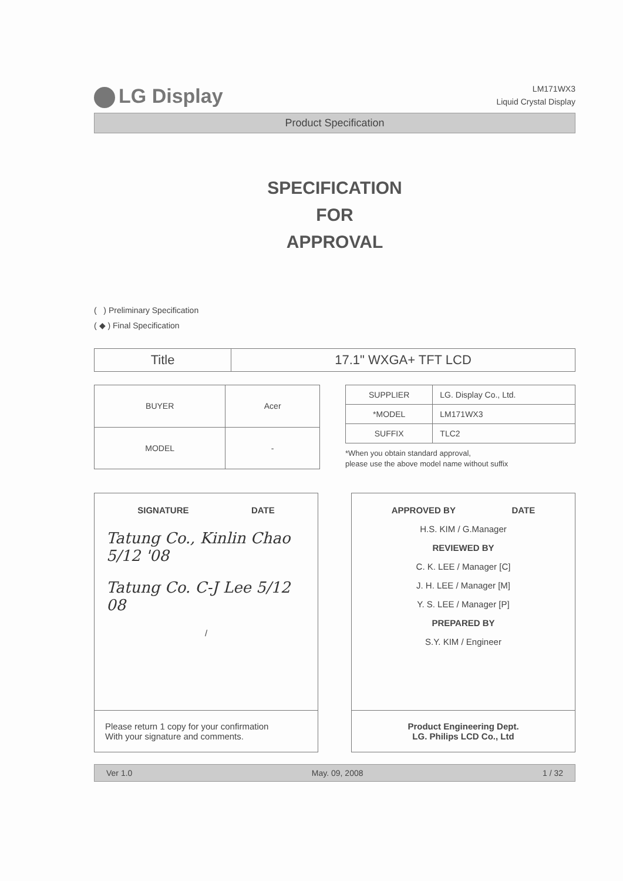LG Display
LM171WX3
Liquid Crystal Display
Product Specification
SPECIFICATION
FOR
APPROVAL
( ) Preliminary Specification
( ◆ ) Final Specification
| Title | 17.1" WXGA+ TFT LCD |
| BUYER | Acer |
| MODEL | - |
| SUPPLIER | LG. Display Co., Ltd. |
| *MODEL | LM171WX3 |
| SUFFIX | TLC2 |
*When you obtain standard approval,
please use the above model name without suffix
SIGNATURE DATE
Tatung Co., Kinlin Chao 5/12 '08
Tatung Co. C-J Lee 5/12 08
/
Please return 1 copy for your confirmation
With your signature and comments.
APPROVED BY DATE
H.S. KIM / G.Manager
REVIEWED BY
C. K. LEE / Manager [C]
J. H. LEE / Manager [M]
Y. S. LEE / Manager [P]
PREPARED BY
S.Y. KIM / Engineer
Product Engineering Dept.
LG. Philips LCD Co., Ltd
Ver 1.0 May. 09, 2008 1 / 32